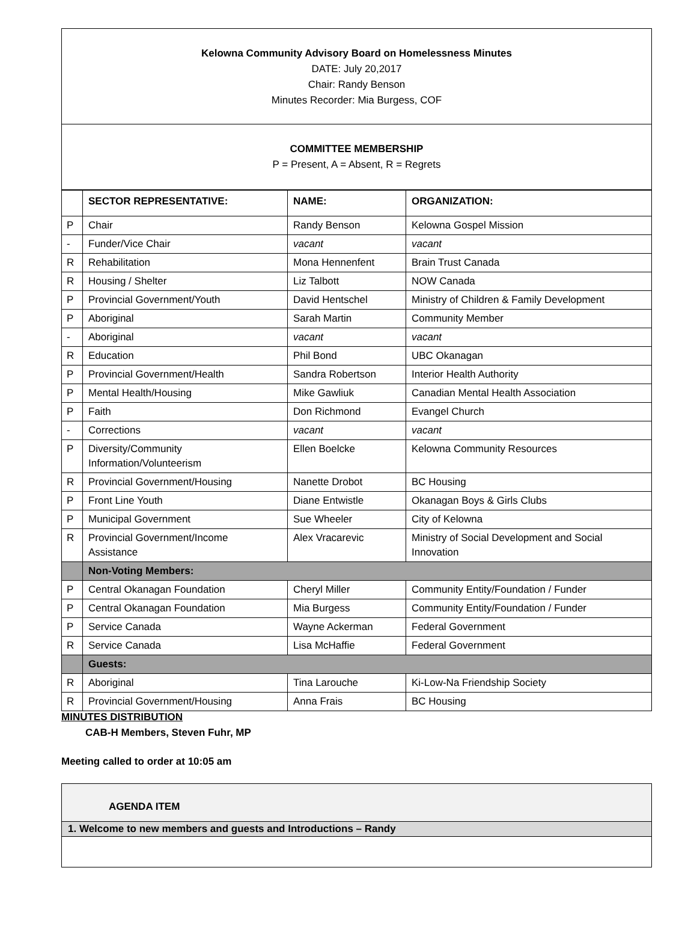Kelowna Community Advisory Board on Homelessness Minutes
DATE: July 20,2017
Chair: Randy Benson
Minutes Recorder: Mia Burgess, COF
COMMITTEE MEMBERSHIP
P = Present, A = Absent, R = Regrets
| | SECTOR REPRESENTATIVE: | NAME: | ORGANIZATION: |
| --- | --- | --- | --- |
| P | Chair | Randy Benson | Kelowna Gospel Mission |
| - | Funder/Vice Chair | vacant | vacant |
| R | Rehabilitation | Mona Hennenfent | Brain Trust Canada |
| R | Housing / Shelter | Liz Talbott | NOW Canada |
| P | Provincial Government/Youth | David Hentschel | Ministry of Children & Family Development |
| P | Aboriginal | Sarah Martin | Community Member |
| - | Aboriginal | vacant | vacant |
| R | Education | Phil Bond | UBC Okanagan |
| P | Provincial Government/Health | Sandra Robertson | Interior Health Authority |
| P | Mental Health/Housing | Mike Gawliuk | Canadian Mental Health Association |
| P | Faith | Don Richmond | Evangel Church |
| - | Corrections | vacant | vacant |
| P | Diversity/Community Information/Volunteerism | Ellen Boelcke | Kelowna Community Resources |
| R | Provincial Government/Housing | Nanette Drobot | BC Housing |
| P | Front Line Youth | Diane Entwistle | Okanagan Boys & Girls Clubs |
| P | Municipal Government | Sue Wheeler | City of Kelowna |
| R | Provincial Government/Income Assistance | Alex Vracarevic | Ministry of Social Development and Social Innovation |
| | Non-Voting Members: | | |
| P | Central Okanagan Foundation | Cheryl Miller | Community Entity/Foundation / Funder |
| P | Central Okanagan Foundation | Mia Burgess | Community Entity/Foundation / Funder |
| P | Service Canada | Wayne Ackerman | Federal Government |
| R | Service Canada | Lisa McHaffie | Federal Government |
| | Guests: | | |
| R | Aboriginal | Tina Larouche | Ki-Low-Na Friendship Society |
| R | Provincial Government/Housing | Anna Frais | BC Housing |
MINUTES DISTRIBUTION
CAB-H Members, Steven Fuhr, MP
Meeting called to order at 10:05 am
AGENDA ITEM
1. Welcome to new members and guests and Introductions – Randy